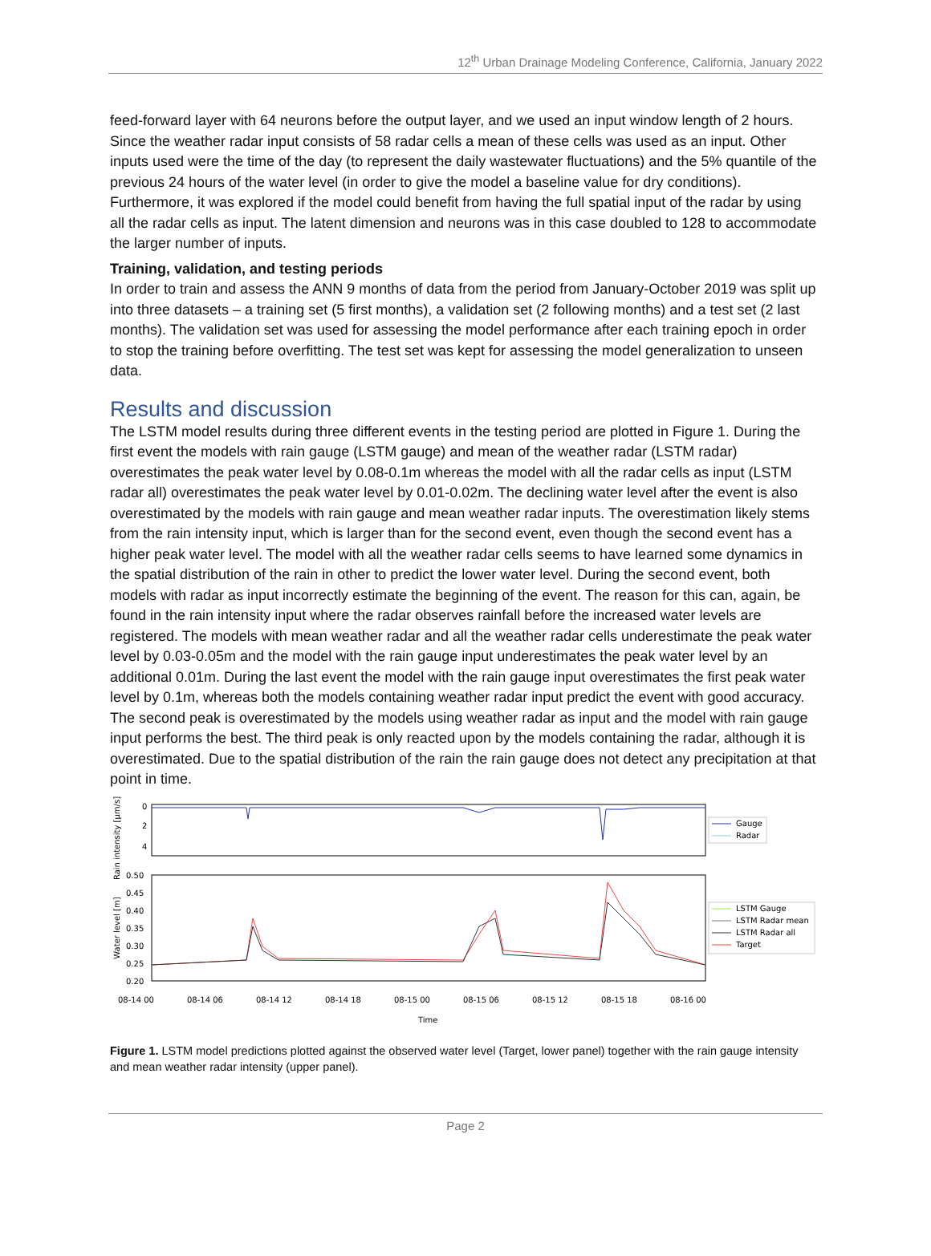12<sup>th</sup> Urban Drainage Modeling Conference, California, January 2022
feed-forward layer with 64 neurons before the output layer, and we used an input window length of 2 hours. Since the weather radar input consists of 58 radar cells a mean of these cells was used as an input. Other inputs used were the time of the day (to represent the daily wastewater fluctuations) and the 5% quantile of the previous 24 hours of the water level (in order to give the model a baseline value for dry conditions). Furthermore, it was explored if the model could benefit from having the full spatial input of the radar by using all the radar cells as input. The latent dimension and neurons was in this case doubled to 128 to accommodate the larger number of inputs.
Training, validation, and testing periods
In order to train and assess the ANN 9 months of data from the period from January-October 2019 was split up into three datasets – a training set (5 first months), a validation set (2 following months) and a test set (2 last months). The validation set was used for assessing the model performance after each training epoch in order to stop the training before overfitting. The test set was kept for assessing the model generalization to unseen data.
Results and discussion
The LSTM model results during three different events in the testing period are plotted in Figure 1. During the first event the models with rain gauge (LSTM gauge) and mean of the weather radar (LSTM radar) overestimates the peak water level by 0.08-0.1m whereas the model with all the radar cells as input (LSTM radar all) overestimates the peak water level by 0.01-0.02m. The declining water level after the event is also overestimated by the models with rain gauge and mean weather radar inputs. The overestimation likely stems from the rain intensity input, which is larger than for the second event, even though the second event has a higher peak water level. The model with all the weather radar cells seems to have learned some dynamics in the spatial distribution of the rain in other to predict the lower water level. During the second event, both models with radar as input incorrectly estimate the beginning of the event. The reason for this can, again, be found in the rain intensity input where the radar observes rainfall before the increased water levels are registered. The models with mean weather radar and all the weather radar cells underestimate the peak water level by 0.03-0.05m and the model with the rain gauge input underestimates the peak water level by an additional 0.01m. During the last event the model with the rain gauge input overestimates the first peak water level by 0.1m, whereas both the models containing weather radar input predict the event with good accuracy. The second peak is overestimated by the models using weather radar as input and the model with rain gauge input performs the best. The third peak is only reacted upon by the models containing the radar, although it is overestimated. Due to the spatial distribution of the rain the rain gauge does not detect any precipitation at that point in time.
Rain intensity [µm/s]
0
2
4
Gauge
Radar
Water level [m]
0.50
0.45
0.40
0.35
0.30
0.25
0.20
LSTM Gauge
LSTM Radar mean
LSTM Radar all
Target
08-14 00
08-14 06
08-14 12
08-14 18
08-15 00
08-15 06
08-15 12
08-15 18
08-16 00
Time
Figure 1. LSTM model predictions plotted against the observed water level (Target, lower panel) together with the rain gauge intensity and mean weather radar intensity (upper panel).
Page 2